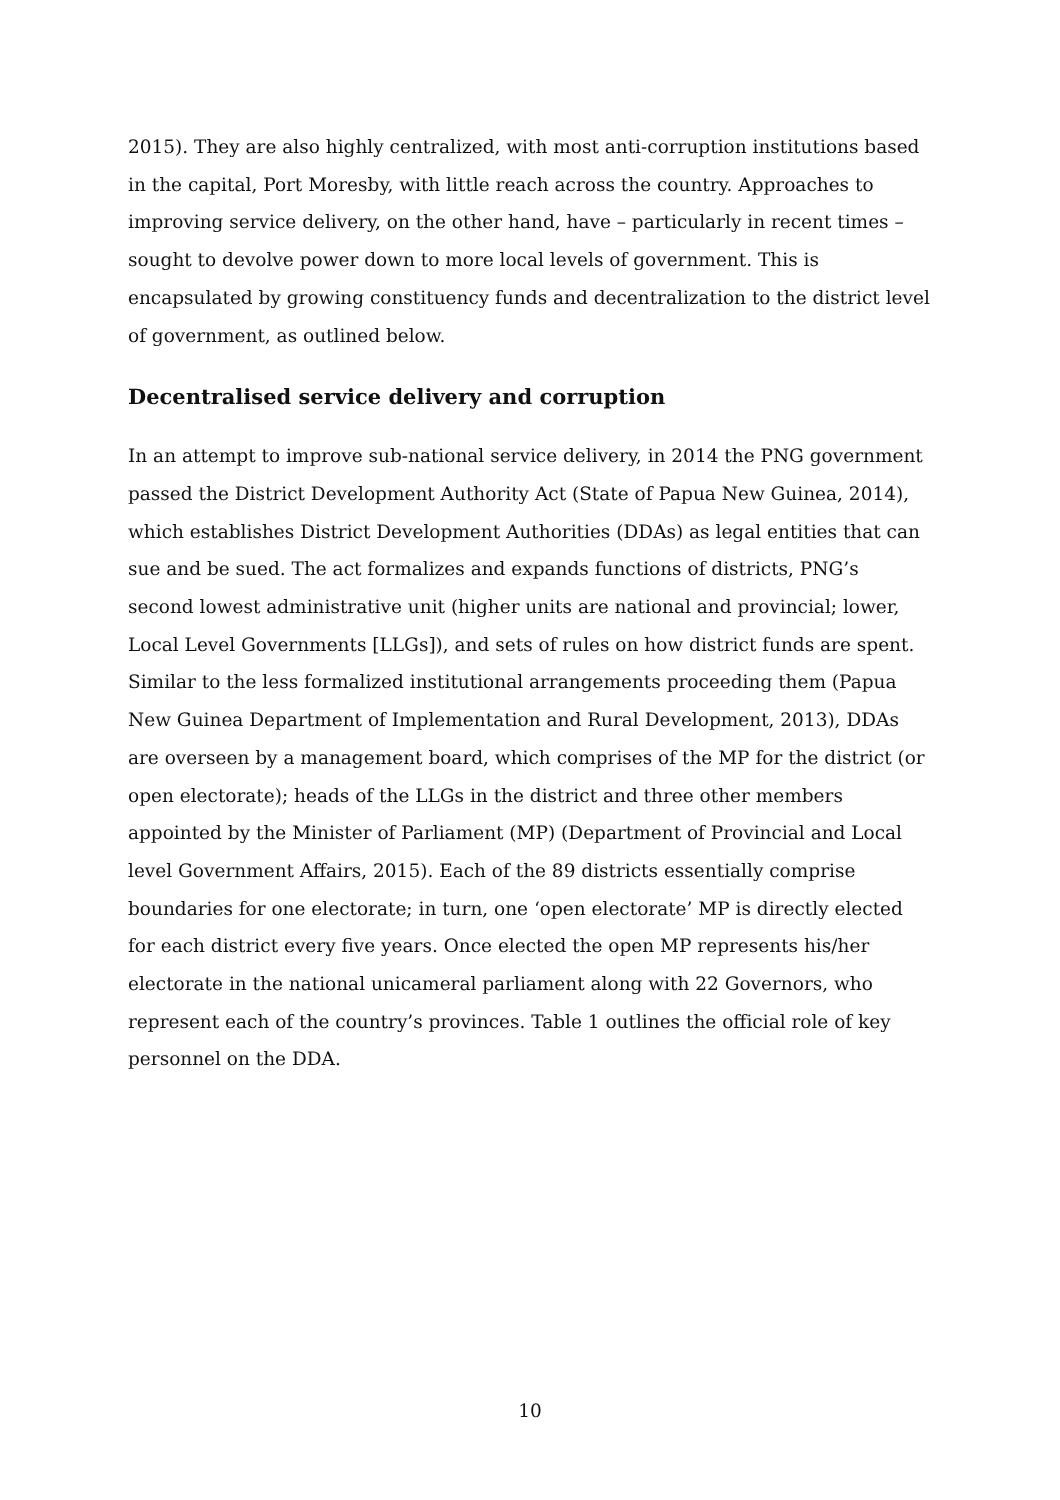2015). They are also highly centralized, with most anti-corruption institutions based in the capital, Port Moresby, with little reach across the country. Approaches to improving service delivery, on the other hand, have – particularly in recent times –sought to devolve power down to more local levels of government. This is encapsulated by growing constituency funds and decentralization to the district level of government, as outlined below.
Decentralised service delivery and corruption
In an attempt to improve sub-national service delivery, in 2014 the PNG government passed the District Development Authority Act (State of Papua New Guinea, 2014), which establishes District Development Authorities (DDAs) as legal entities that can sue and be sued. The act formalizes and expands functions of districts, PNG’s second lowest administrative unit (higher units are national and provincial; lower, Local Level Governments [LLGs]), and sets of rules on how district funds are spent. Similar to the less formalized institutional arrangements proceeding them (Papua New Guinea Department of Implementation and Rural Development, 2013), DDAs are overseen by a management board, which comprises of the MP for the district (or open electorate); heads of the LLGs in the district and three other members appointed by the Minister of Parliament (MP) (Department of Provincial and Local level Government Affairs, 2015). Each of the 89 districts essentially comprise boundaries for one electorate; in turn, one ‘open electorate’ MP is directly elected for each district every five years. Once elected the open MP represents his/her electorate in the national unicameral parliament along with 22 Governors, who represent each of the country’s provinces. Table 1 outlines the official role of key personnel on the DDA.
10